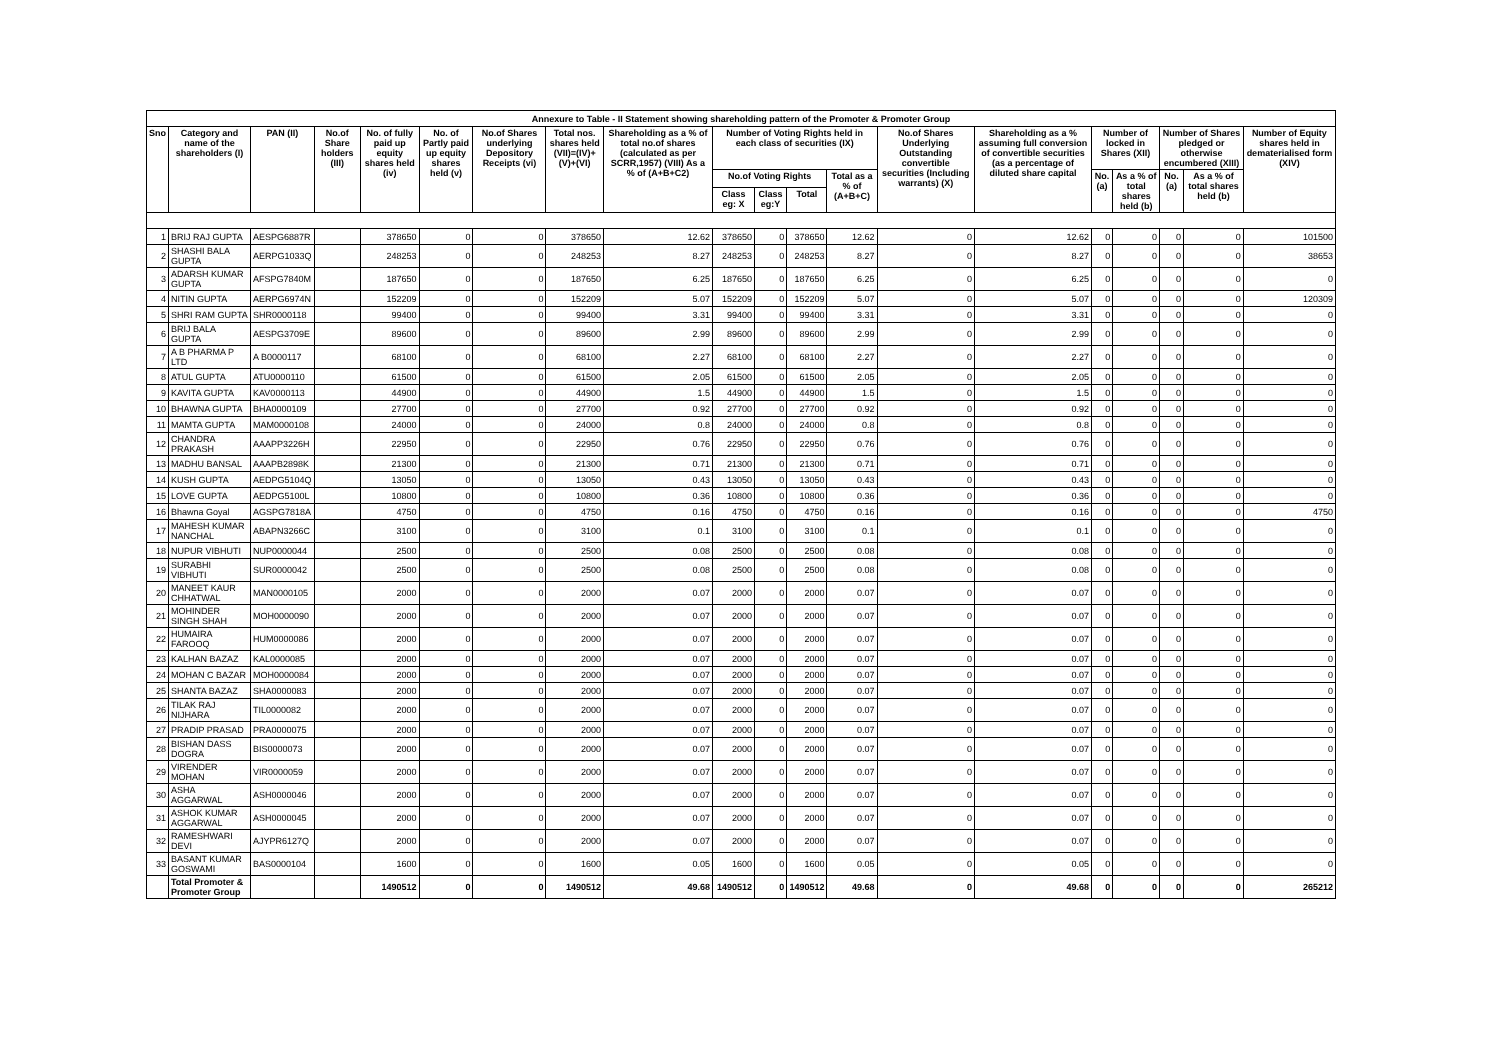| Annexure to Table - II Statement showing shareholding pattern of the Promoter & Promoter Group | | | | | | | | | | | | | | | | | | | |
| Sno | Category and name of the shareholders (I) | PAN (II) | No.of Share holders (III) | No. of fully paid up equity shares held (iv) | No. of Partly paid up equity shares held (v) | No.of Shares underlying Depository Receipts (vi) | Total nos. shares held (VII)=(IV)+(V)+(VI) | Shareholding as a % of total no.of shares (calculated as per SCRR,1957) (VIII) As a % of (A+B+C2) | Number of Voting Rights held in each class of securities (IX) | | | | No.of Shares Underlying Outstanding convertible securities (Including warrants) (X) | Shareholding as a % assuming full conversion of convertible securities (as a percentage of diluted share capital | Number of locked in Shares (XII) | | Number of Shares pledged or otherwise encumbered (XIII) | | Number of Equity shares held in dematerialised form (XIV) |
| | | | | | | | | | No.of Voting Rights | | | Total as a % of (A+B+C) | | | No. (a) | As a % of total shares held (b) | No. (a) | As a % of total shares held (b) | |
| | | | | | | | | | Class eg: X | Class eg:Y | Total | | | | | | | | |
| 1 | BRIJ RAJ GUPTA | AESPG6887R | | 378650 | 0 | 0 | 378650 | 12.62 | 378650 | 0 | 378650 | 12.62 | 0 | 12.62 | 0 | 0 | 0 | 0 | 101500 |
| 2 | SHASHI BALA GUPTA | AERPG1033Q | | 248253 | 0 | 0 | 248253 | 8.27 | 248253 | 0 | 248253 | 8.27 | 0 | 8.27 | 0 | 0 | 0 | 0 | 38653 |
| 3 | ADARSH KUMAR GUPTA | AFSPG7840M | | 187650 | 0 | 0 | 187650 | 6.25 | 187650 | 0 | 187650 | 6.25 | 0 | 6.25 | 0 | 0 | 0 | 0 | 0 |
| 4 | NITIN GUPTA | AERPG6974N | | 152209 | 0 | 0 | 152209 | 5.07 | 152209 | 0 | 152209 | 5.07 | 0 | 5.07 | 0 | 0 | 0 | 0 | 120309 |
| 5 | SHRI RAM GUPTA | SHR0000118 | | 99400 | 0 | 0 | 99400 | 3.31 | 99400 | 0 | 99400 | 3.31 | 0 | 3.31 | 0 | 0 | 0 | 0 | 0 |
| 6 | BRIJ BALA GUPTA | AESPG3709E | | 89600 | 0 | 0 | 89600 | 2.99 | 89600 | 0 | 89600 | 2.99 | 0 | 2.99 | 0 | 0 | 0 | 0 | 0 |
| 7 | A B PHARMA P LTD | A B0000117 | | 68100 | 0 | 0 | 68100 | 2.27 | 68100 | 0 | 68100 | 2.27 | 0 | 2.27 | 0 | 0 | 0 | 0 | 0 |
| 8 | ATUL GUPTA | ATU0000110 | | 61500 | 0 | 0 | 61500 | 2.05 | 61500 | 0 | 61500 | 2.05 | 0 | 2.05 | 0 | 0 | 0 | 0 | 0 |
| 9 | KAVITA GUPTA | KAV0000113 | | 44900 | 0 | 0 | 44900 | 1.5 | 44900 | 0 | 44900 | 1.5 | 0 | 1.5 | 0 | 0 | 0 | 0 | 0 |
| 10 | BHAWNA GUPTA | BHA0000109 | | 27700 | 0 | 0 | 27700 | 0.92 | 27700 | 0 | 27700 | 0.92 | 0 | 0.92 | 0 | 0 | 0 | 0 | 0 |
| 11 | MAMTA GUPTA | MAM0000108 | | 24000 | 0 | 0 | 24000 | 0.8 | 24000 | 0 | 24000 | 0.8 | 0 | 0.8 | 0 | 0 | 0 | 0 | 0 |
| 12 | CHANDRA PRAKASH | AAAPP3226H | | 22950 | 0 | 0 | 22950 | 0.76 | 22950 | 0 | 22950 | 0.76 | 0 | 0.76 | 0 | 0 | 0 | 0 | 0 |
| 13 | MADHU BANSAL | AAAPB2898K | | 21300 | 0 | 0 | 21300 | 0.71 | 21300 | 0 | 21300 | 0.71 | 0 | 0.71 | 0 | 0 | 0 | 0 | 0 |
| 14 | KUSH GUPTA | AEDPG5104Q | | 13050 | 0 | 0 | 13050 | 0.43 | 13050 | 0 | 13050 | 0.43 | 0 | 0.43 | 0 | 0 | 0 | 0 | 0 |
| 15 | LOVE GUPTA | AEDPG5100L | | 10800 | 0 | 0 | 10800 | 0.36 | 10800 | 0 | 10800 | 0.36 | 0 | 0.36 | 0 | 0 | 0 | 0 | 0 |
| 16 | Bhawna Goyal | AGSPG7818A | | 4750 | 0 | 0 | 4750 | 0.16 | 4750 | 0 | 4750 | 0.16 | 0 | 0.16 | 0 | 0 | 0 | 0 | 4750 |
| 17 | MAHESH KUMAR NANCHAL | ABAPN3266C | | 3100 | 0 | 0 | 3100 | 0.1 | 3100 | 0 | 3100 | 0.1 | 0 | 0.1 | 0 | 0 | 0 | 0 | 0 |
| 18 | NUPUR VIBHUTI | NUP0000044 | | 2500 | 0 | 0 | 2500 | 0.08 | 2500 | 0 | 2500 | 0.08 | 0 | 0.08 | 0 | 0 | 0 | 0 | 0 |
| 19 | SURABHI VIBHUTI | SUR0000042 | | 2500 | 0 | 0 | 2500 | 0.08 | 2500 | 0 | 2500 | 0.08 | 0 | 0.08 | 0 | 0 | 0 | 0 | 0 |
| 20 | MANEET KAUR CHHATWAL | MAN0000105 | | 2000 | 0 | 0 | 2000 | 0.07 | 2000 | 0 | 2000 | 0.07 | 0 | 0.07 | 0 | 0 | 0 | 0 | 0 |
| 21 | MOHINDER SINGH SHAH | MOH0000090 | | 2000 | 0 | 0 | 2000 | 0.07 | 2000 | 0 | 2000 | 0.07 | 0 | 0.07 | 0 | 0 | 0 | 0 | 0 |
| 22 | HUMAIRA FAROOQ | HUM0000086 | | 2000 | 0 | 0 | 2000 | 0.07 | 2000 | 0 | 2000 | 0.07 | 0 | 0.07 | 0 | 0 | 0 | 0 | 0 |
| 23 | KALHAN BAZAZ | KAL0000085 | | 2000 | 0 | 0 | 2000 | 0.07 | 2000 | 0 | 2000 | 0.07 | 0 | 0.07 | 0 | 0 | 0 | 0 | 0 |
| 24 | MOHAN C BAZAR | MOH0000084 | | 2000 | 0 | 0 | 2000 | 0.07 | 2000 | 0 | 2000 | 0.07 | 0 | 0.07 | 0 | 0 | 0 | 0 | 0 |
| 25 | SHANTA BAZAZ | SHA0000083 | | 2000 | 0 | 0 | 2000 | 0.07 | 2000 | 0 | 2000 | 0.07 | 0 | 0.07 | 0 | 0 | 0 | 0 | 0 |
| 26 | TILAK RAJ NIJHARA | TIL0000082 | | 2000 | 0 | 0 | 2000 | 0.07 | 2000 | 0 | 2000 | 0.07 | 0 | 0.07 | 0 | 0 | 0 | 0 | 0 |
| 27 | PRADIP PRASAD | PRA0000075 | | 2000 | 0 | 0 | 2000 | 0.07 | 2000 | 0 | 2000 | 0.07 | 0 | 0.07 | 0 | 0 | 0 | 0 | 0 |
| 28 | BISHAN DASS DOGRA | BIS0000073 | | 2000 | 0 | 0 | 2000 | 0.07 | 2000 | 0 | 2000 | 0.07 | 0 | 0.07 | 0 | 0 | 0 | 0 | 0 |
| 29 | VIRENDER MOHAN | VIR0000059 | | 2000 | 0 | 0 | 2000 | 0.07 | 2000 | 0 | 2000 | 0.07 | 0 | 0.07 | 0 | 0 | 0 | 0 | 0 |
| 30 | ASHA AGGARWAL | ASH0000046 | | 2000 | 0 | 0 | 2000 | 0.07 | 2000 | 0 | 2000 | 0.07 | 0 | 0.07 | 0 | 0 | 0 | 0 | 0 |
| 31 | ASHOK KUMAR AGGARWAL | ASH0000045 | | 2000 | 0 | 0 | 2000 | 0.07 | 2000 | 0 | 2000 | 0.07 | 0 | 0.07 | 0 | 0 | 0 | 0 | 0 |
| 32 | RAMESHWARI DEVI | AJYPR6127Q | | 2000 | 0 | 0 | 2000 | 0.07 | 2000 | 0 | 2000 | 0.07 | 0 | 0.07 | 0 | 0 | 0 | 0 | 0 |
| 33 | BASANT KUMAR GOSWAMI | BAS0000104 | | 1600 | 0 | 0 | 1600 | 0.05 | 1600 | 0 | 1600 | 0.05 | 0 | 0.05 | 0 | 0 | 0 | 0 | 0 |
| | Total Promoter & Promoter Group | | | 1490512 | 0 | 0 | 1490512 | 49.68 | 1490512 | 0 | 1490512 | 49.68 | 0 | 49.68 | 0 | 0 | 0 | 0 | 265212 |